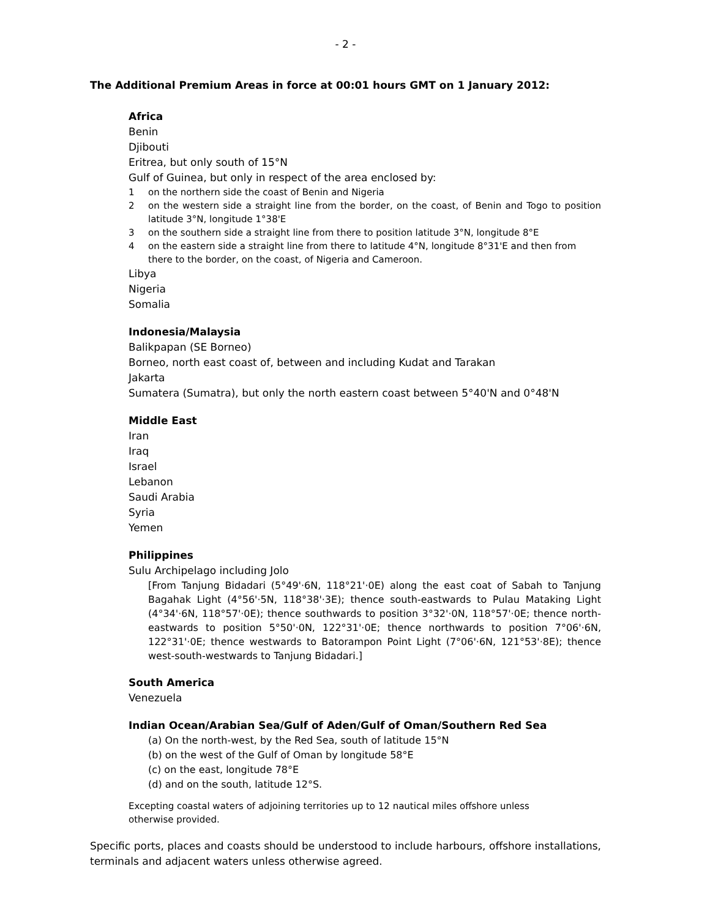- 2 -
The Additional Premium Areas in force at 00:01 hours GMT on 1 January 2012:
Africa
Benin
Djibouti
Eritrea, but only south of 15°N
Gulf of Guinea, but only in respect of the area enclosed by:
1 on the northern side the coast of Benin and Nigeria
2 on the western side a straight line from the border, on the coast, of Benin and Togo to position latitude 3°N, longitude 1°38'E
3 on the southern side a straight line from there to position latitude 3°N, longitude 8°E
4 on the eastern side a straight line from there to latitude 4°N, longitude 8°31'E and then from there to the border, on the coast, of Nigeria and Cameroon.
Libya
Nigeria
Somalia
Indonesia/Malaysia
Balikpapan (SE Borneo)
Borneo, north east coast of, between and including Kudat and Tarakan
Jakarta
Sumatera (Sumatra), but only the north eastern coast between 5°40'N and 0°48'N
Middle East
Iran
Iraq
Israel
Lebanon
Saudi Arabia
Syria
Yemen
Philippines
Sulu Archipelago including Jolo
[From Tanjung Bidadari (5°49'·6N, 118°21'·0E) along the east coat of Sabah to Tanjung Bagahak Light (4°56'·5N, 118°38'·3E); thence south-eastwards to Pulau Mataking Light (4°34'·6N, 118°57'·0E); thence southwards to position 3°32'·0N, 118°57'·0E; thence north-eastwards to position 5°50'·0N, 122°31'·0E; thence northwards to position 7°06'·6N, 122°31'·0E; thence westwards to Batorampon Point Light (7°06'·6N, 121°53'·8E); thence west-south-westwards to Tanjung Bidadari.]
South America
Venezuela
Indian Ocean/Arabian Sea/Gulf of Aden/Gulf of Oman/Southern Red Sea
(a) On the north-west, by the Red Sea, south of latitude 15°N
(b) on the west of the Gulf of Oman by longitude 58°E
(c) on the east, longitude 78°E
(d) and on the south, latitude 12°S.
Excepting coastal waters of adjoining territories up to 12 nautical miles offshore unless otherwise provided.
Specific ports, places and coasts should be understood to include harbours, offshore installations, terminals and adjacent waters unless otherwise agreed.